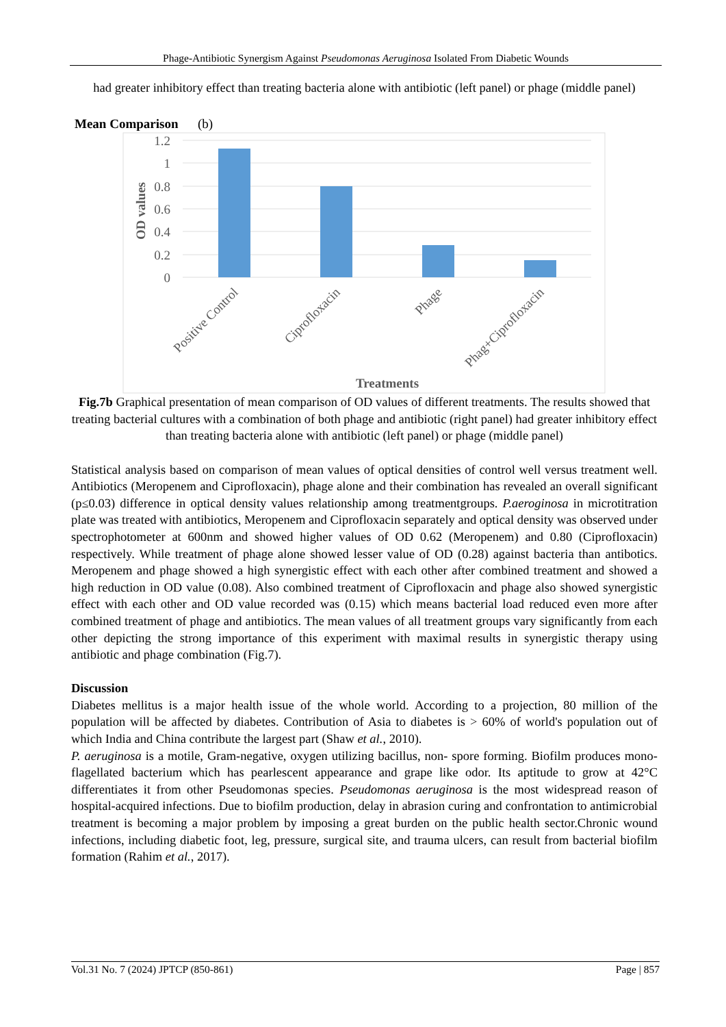Phage-Antibiotic Synergism Against Pseudomonas Aeruginosa Isolated From Diabetic Wounds
had greater inhibitory effect than treating bacteria alone with antibiotic (left panel) or phage (middle panel)
Mean Comparison (b)
1.2
1
0.8
0.6
0.4
0.2
0
OD values
Positive Control
Ciprofloxacin
Phage
Phag+Ciprofloxacin
Treatments
Fig.7b Graphical presentation of mean comparison of OD values of different treatments. The results showed that treating bacterial cultures with a combination of both phage and antibiotic (right panel) had greater inhibitory effect than treating bacteria alone with antibiotic (left panel) or phage (middle panel)
Statistical analysis based on comparison of mean values of optical densities of control well versus treatment well. Antibiotics (Meropenem and Ciprofloxacin), phage alone and their combination has revealed an overall significant (p≤0.03) difference in optical density values relationship among treatmentgroups. P.aeroginosa in microtitration plate was treated with antibiotics, Meropenem and Ciprofloxacin separately and optical density was observed under spectrophotometer at 600nm and showed higher values of OD 0.62 (Meropenem) and 0.80 (Ciprofloxacin) respectively. While treatment of phage alone showed lesser value of OD (0.28) against bacteria than antibotics. Meropenem and phage showed a high synergistic effect with each other after combined treatment and showed a high reduction in OD value (0.08). Also combined treatment of Ciprofloxacin and phage also showed synergistic effect with each other and OD value recorded was (0.15) which means bacterial load reduced even more after combined treatment of phage and antibiotics. The mean values of all treatment groups vary significantly from each other depicting the strong importance of this experiment with maximal results in synergistic therapy using antibiotic and phage combination (Fig.7).
Discussion
Diabetes mellitus is a major health issue of the whole world. According to a projection, 80 million of the population will be affected by diabetes. Contribution of Asia to diabetes is > 60% of world's population out of which India and China contribute the largest part (Shaw et al., 2010).
P. aeruginosa is a motile, Gram-negative, oxygen utilizing bacillus, non- spore forming. Biofilm produces mono-flagellated bacterium which has pearlescent appearance and grape like odor. Its aptitude to grow at 42°C differentiates it from other Pseudomonas species. Pseudomonas aeruginosa is the most widespread reason of hospital-acquired infections. Due to biofilm production, delay in abrasion curing and confrontation to antimicrobial treatment is becoming a major problem by imposing a great burden on the public health sector.Chronic wound infections, including diabetic foot, leg, pressure, surgical site, and trauma ulcers, can result from bacterial biofilm formation (Rahim et al., 2017).
Vol.31 No. 7 (2024) JPTCP (850-861) Page | 857